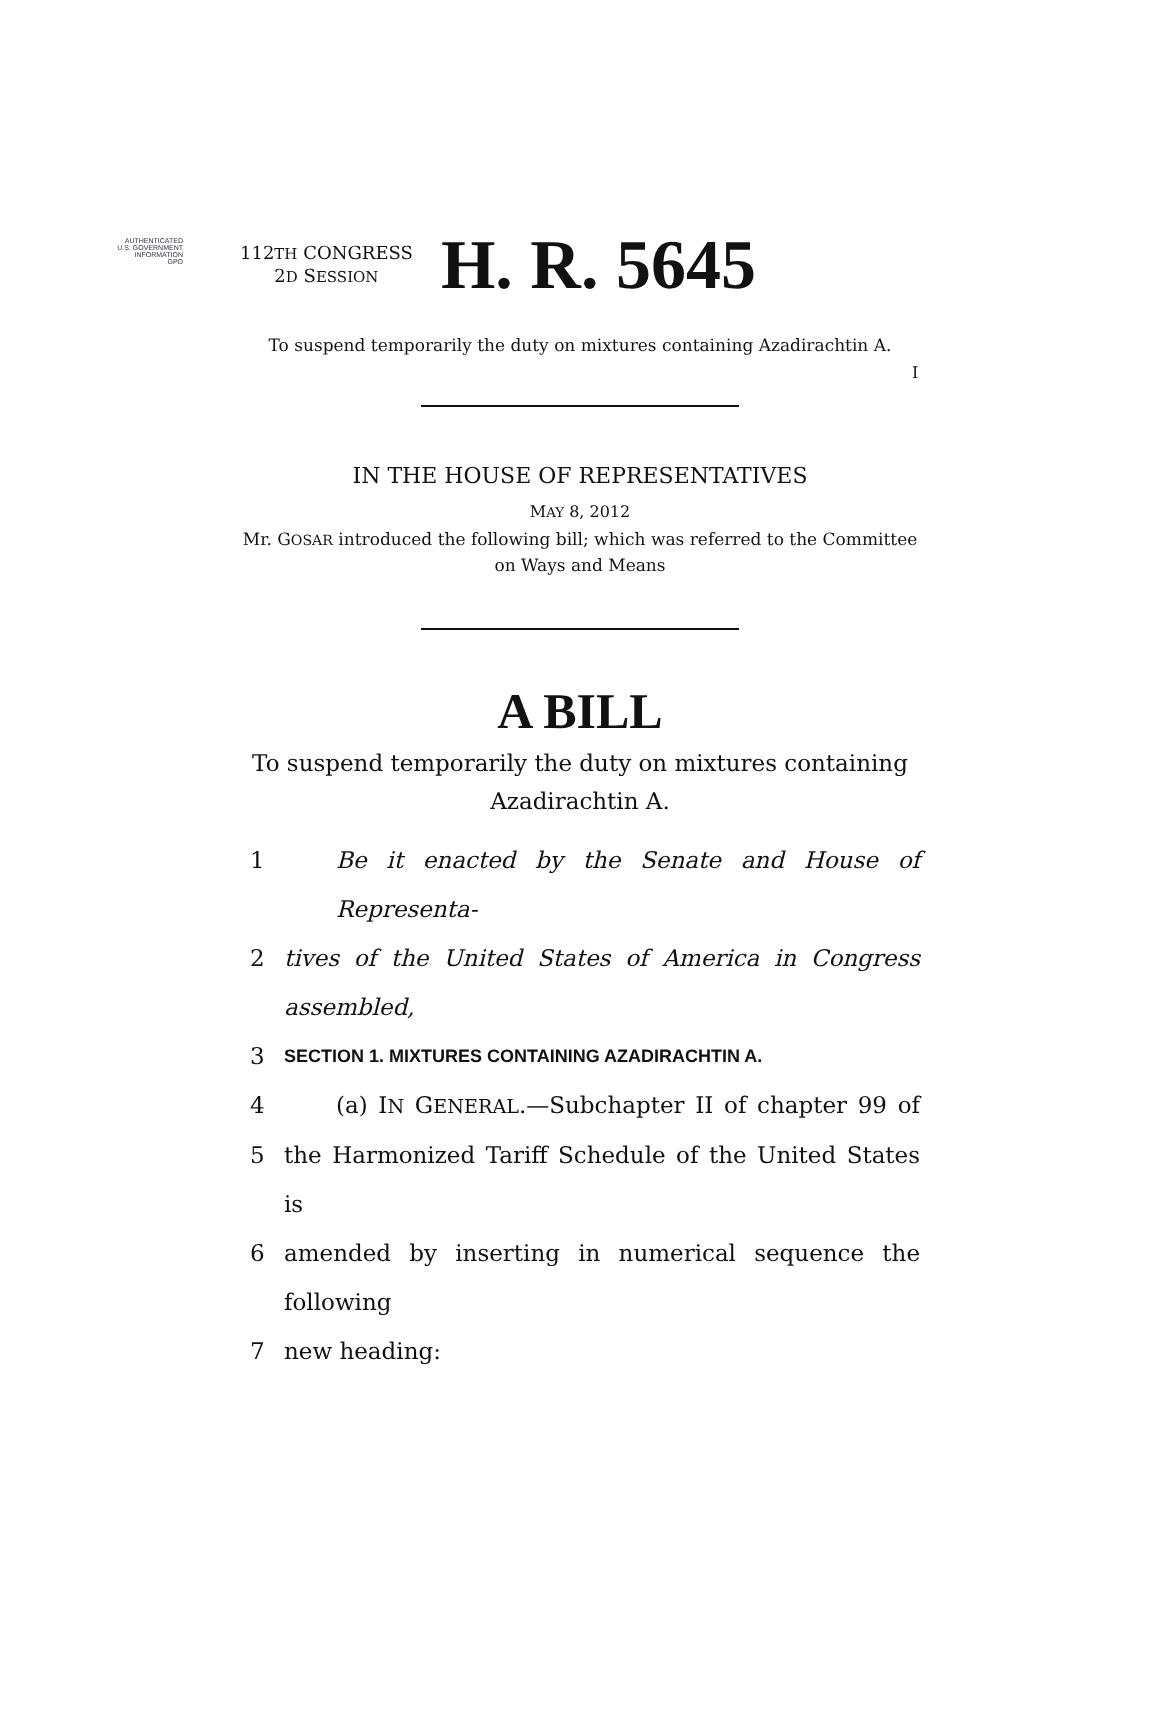AUTHENTICATED
U.S. GOVERNMENT
INFORMATION
GPO
I
112TH CONGRESS
2D SESSION
H. R. 5645
To suspend temporarily the duty on mixtures containing Azadirachtin A.
IN THE HOUSE OF REPRESENTATIVES
MAY 8, 2012
Mr. GOSAR introduced the following bill; which was referred to the Committee
on Ways and Means
A BILL
To suspend temporarily the duty on mixtures containing
Azadirachtin A.
1 Be it enacted by the Senate and House of Representa-
2 tives of the United States of America in Congress assembled,
3 SECTION 1. MIXTURES CONTAINING AZADIRACHTIN A.
4 (a) IN GENERAL.—Subchapter II of chapter 99 of
5 the Harmonized Tariff Schedule of the United States is
6 amended by inserting in numerical sequence the following
7 new heading: